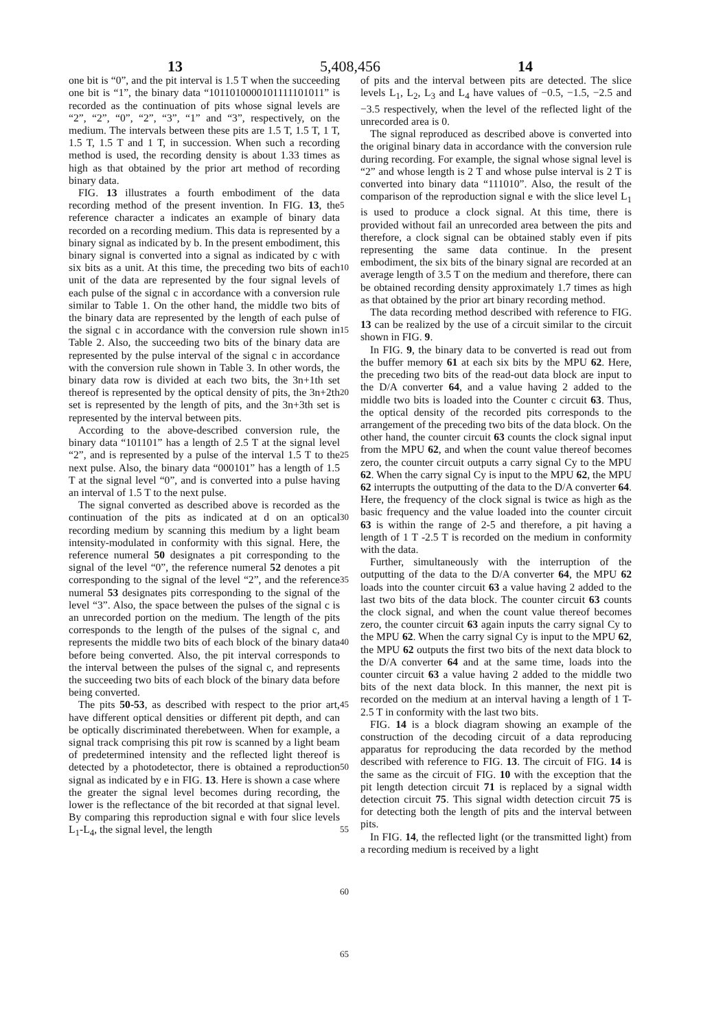13 5,408,456 14
one bit is “0”, and the pit interval is 1.5 T when the succeeding one bit is “1”, the binary data “1011010000101111101011” is recorded as the continuation of pits whose signal levels are “2”, “2”, “0”, “2”, “3”, “1” and “3”, respectively, on the medium. The intervals between these pits are 1.5 T, 1.5 T, 1 T, 1.5 T, 1.5 T and 1 T, in succession. When such a recording method is used, the recording density is about 1.33 times as high as that obtained by the prior art method of recording binary data.
FIG. 13 illustrates a fourth embodiment of the data recording method of the present invention. In FIG. 13, the reference character a indicates an example of binary data recorded on a recording medium. This data is represented by a binary signal as indicated by b. In the present embodiment, this binary signal is converted into a signal as indicated by c with six bits as a unit. At this time, the preceding two bits of each unit of the data are represented by the four signal levels of each pulse of the signal c in accordance with a conversion rule similar to Table 1. On the other hand, the middle two bits of the binary data are represented by the length of each pulse of the signal c in accordance with the conversion rule shown in Table 2. Also, the succeeding two bits of the binary data are represented by the pulse interval of the signal c in accordance with the conversion rule shown in Table 3. In other words, the binary data row is divided at each two bits, the 3n+1th set thereof is represented by the optical density of pits, the 3n+2th set is represented by the length of pits, and the 3n+3th set is represented by the interval between pits.
According to the above-described conversion rule, the binary data “101101” has a length of 2.5 T at the signal level “2”, and is represented by a pulse of the interval 1.5 T to the next pulse. Also, the binary data “000101” has a length of 1.5 T at the signal level “0”, and is converted into a pulse having an interval of 1.5 T to the next pulse.
The signal converted as described above is recorded as the continuation of the pits as indicated at d on an optical recording medium by scanning this medium by a light beam intensity-modulated in conformity with this signal. Here, the reference numeral 50 designates a pit corresponding to the signal of the level “0”, the reference numeral 52 denotes a pit corresponding to the signal of the level “2”, and the reference numeral 53 designates pits corresponding to the signal of the level “3”. Also, the space between the pulses of the signal c is an unrecorded portion on the medium. The length of the pits corresponds to the length of the pulses of the signal c, and represents the middle two bits of each block of the binary data before being converted. Also, the pit interval corresponds to the interval between the pulses of the signal c, and represents the succeeding two bits of each block of the binary data before being converted.
The pits 50-53, as described with respect to the prior art, have different optical densities or different pit depth, and can be optically discriminated therebetween. When for example, a signal track comprising this pit row is scanned by a light beam of predetermined intensity and the reflected light thereof is detected by a photodetector, there is obtained a reproduction signal as indicated by e in FIG. 13. Here is shown a case where the greater the signal level becomes during recording, the lower is the reflectance of the bit recorded at that signal level. By comparing this reproduction signal e with four slice levels L<sub>1</sub>-L<sub>4</sub>, the signal level, the length
5
10
15
20
25
30
35
40
45
50
55
60
65
of pits and the interval between pits are detected. The slice levels L<sub>1</sub>, L<sub>2</sub>, L<sub>3</sub> and L<sub>4</sub> have values of −0.5, −1.5, −2.5 and −3.5 respectively, when the level of the reflected light of the unrecorded area is 0.
The signal reproduced as described above is converted into the original binary data in accordance with the conversion rule during recording. For example, the signal whose signal level is “2” and whose length is 2 T and whose pulse interval is 2 T is converted into binary data “111010”. Also, the result of the comparison of the reproduction signal e with the slice level L<sub>1</sub> is used to produce a clock signal. At this time, there is provided without fail an unrecorded area between the pits and therefore, a clock signal can be obtained stably even if pits representing the same data continue. In the present embodiment, the six bits of the binary signal are recorded at an average length of 3.5 T on the medium and therefore, there can be obtained recording density approximately 1.7 times as high as that obtained by the prior art binary recording method.
The data recording method described with reference to FIG. 13 can be realized by the use of a circuit similar to the circuit shown in FIG. 9.
In FIG. 9, the binary data to be converted is read out from the buffer memory 61 at each six bits by the MPU 62. Here, the preceding two bits of the read-out data block are input to the D/A converter 64, and a value having 2 added to the middle two bits is loaded into the Counter c circuit 63. Thus, the optical density of the recorded pits corresponds to the arrangement of the preceding two bits of the data block. On the other hand, the counter circuit 63 counts the clock signal input from the MPU 62, and when the count value thereof becomes zero, the counter circuit outputs a carry signal Cy to the MPU 62. When the carry signal Cy is input to the MPU 62, the MPU 62 interrupts the outputting of the data to the D/A converter 64. Here, the frequency of the clock signal is twice as high as the basic frequency and the value loaded into the counter circuit 63 is within the range of 2-5 and therefore, a pit having a length of 1 T -2.5 T is recorded on the medium in conformity with the data.
Further, simultaneously with the interruption of the outputting of the data to the D/A converter 64, the MPU 62 loads into the counter circuit 63 a value having 2 added to the last two bits of the data block. The counter circuit 63 counts the clock signal, and when the count value thereof becomes zero, the counter circuit 63 again inputs the carry signal Cy to the MPU 62. When the carry signal Cy is input to the MPU 62, the MPU 62 outputs the first two bits of the next data block to the D/A converter 64 and at the same time, loads into the counter circuit 63 a value having 2 added to the middle two bits of the next data block. In this manner, the next pit is recorded on the medium at an interval having a length of 1 T-2.5 T in conformity with the last two bits.
FIG. 14 is a block diagram showing an example of the construction of the decoding circuit of a data reproducing apparatus for reproducing the data recorded by the method described with reference to FIG. 13. The circuit of FIG. 14 is the same as the circuit of FIG. 10 with the exception that the pit length detection circuit 71 is replaced by a signal width detection circuit 75. This signal width detection circuit 75 is for detecting both the length of pits and the interval between pits.
In FIG. 14, the reflected light (or the transmitted light) from a recording medium is received by a light